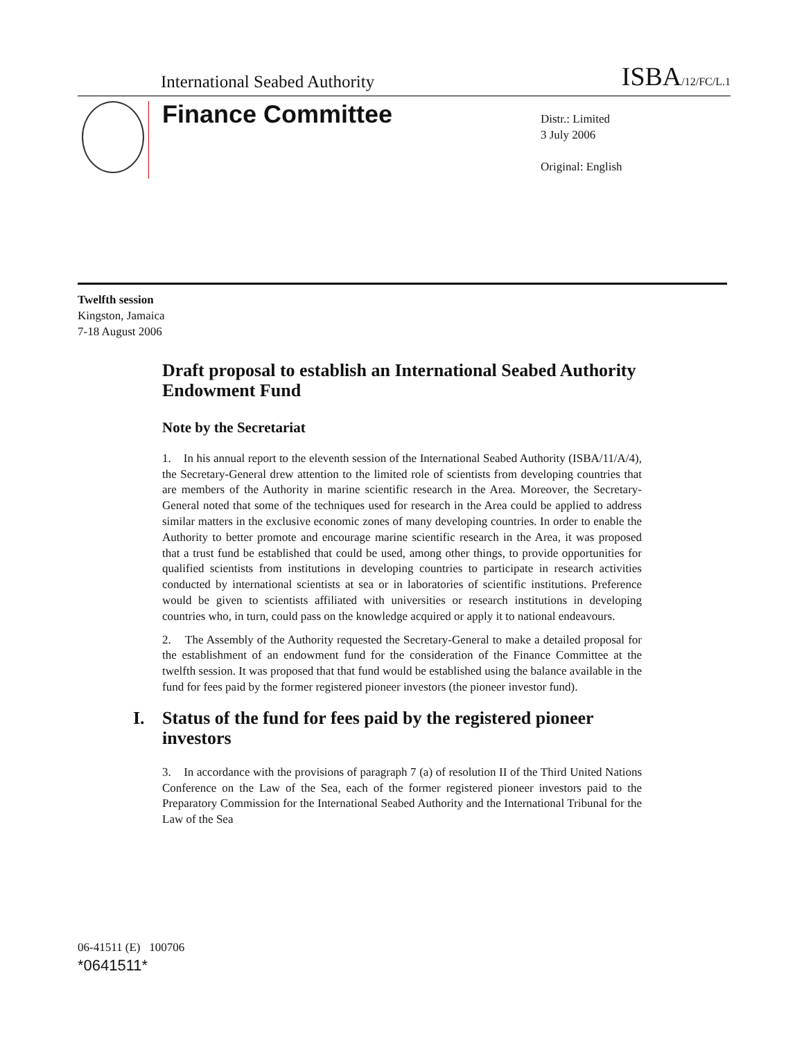International Seabed Authority ISBA/12/FC/L.1
Finance Committee
Distr.: Limited
3 July 2006
Original: English
Twelfth session
Kingston, Jamaica
7-18 August 2006
Draft proposal to establish an International Seabed Authority Endowment Fund
Note by the Secretariat
1. In his annual report to the eleventh session of the International Seabed Authority (ISBA/11/A/4), the Secretary-General drew attention to the limited role of scientists from developing countries that are members of the Authority in marine scientific research in the Area. Moreover, the Secretary-General noted that some of the techniques used for research in the Area could be applied to address similar matters in the exclusive economic zones of many developing countries. In order to enable the Authority to better promote and encourage marine scientific research in the Area, it was proposed that a trust fund be established that could be used, among other things, to provide opportunities for qualified scientists from institutions in developing countries to participate in research activities conducted by international scientists at sea or in laboratories of scientific institutions. Preference would be given to scientists affiliated with universities or research institutions in developing countries who, in turn, could pass on the knowledge acquired or apply it to national endeavours.
2. The Assembly of the Authority requested the Secretary-General to make a detailed proposal for the establishment of an endowment fund for the consideration of the Finance Committee at the twelfth session. It was proposed that that fund would be established using the balance available in the fund for fees paid by the former registered pioneer investors (the pioneer investor fund).
I. Status of the fund for fees paid by the registered pioneer investors
3. In accordance with the provisions of paragraph 7 (a) of resolution II of the Third United Nations Conference on the Law of the Sea, each of the former registered pioneer investors paid to the Preparatory Commission for the International Seabed Authority and the International Tribunal for the Law of the Sea
06-41511 (E) 100706
*0641511*